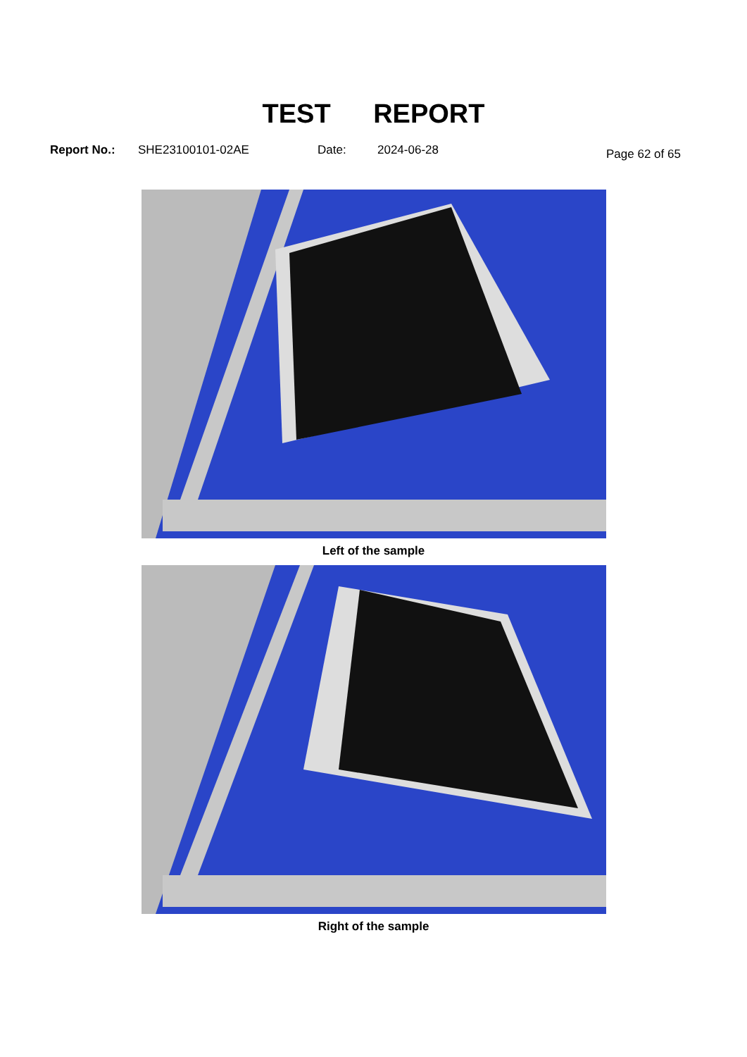TEST REPORT
Report No.: SHE23100101-02AE Date: 2024-06-28 Page 62 of 65
Left of the sample
Right of the sample